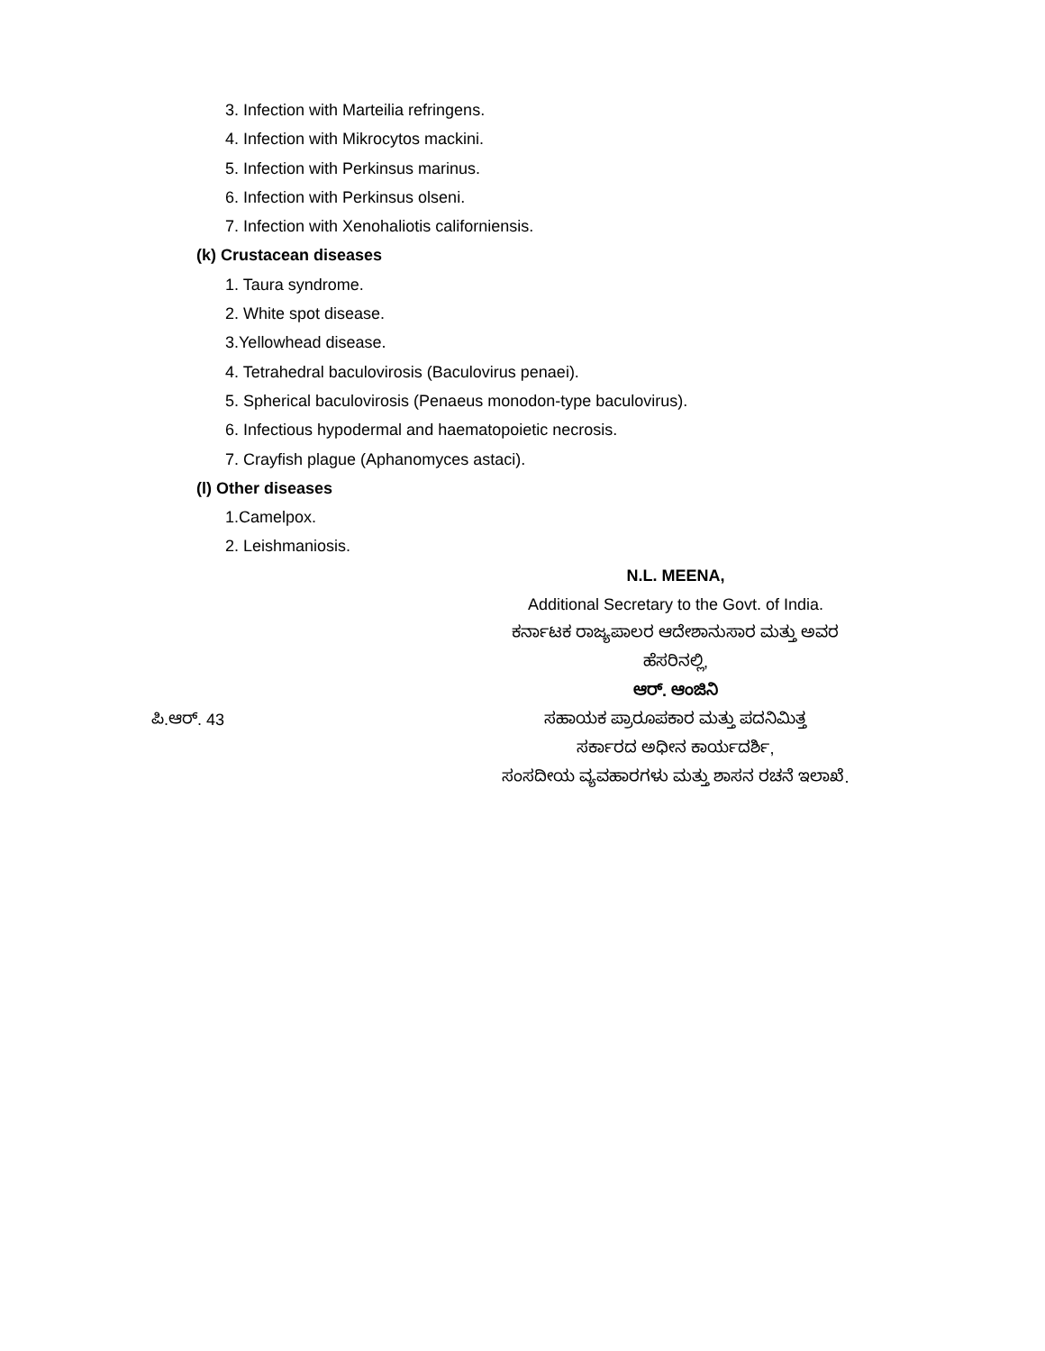3. Infection with Marteilia refringens.
4. Infection with Mikrocytos mackini.
5. Infection with Perkinsus marinus.
6. Infection with Perkinsus olseni.
7. Infection with Xenohaliotis californiensis.
(k) Crustacean diseases
1. Taura syndrome.
2. White spot disease.
3.Yellowhead disease.
4. Tetrahedral baculovirosis (Baculovirus penaei).
5. Spherical baculovirosis (Penaeus monodon-type baculovirus).
6. Infectious hypodermal and haematopoietic necrosis.
7. Crayfish plague (Aphanomyces astaci).
(l) Other diseases
1.Camelpox.
2. Leishmaniosis.
N.L. MEENA,
Additional Secretary to the Govt. of India.
ಕರ್ನಾಟಕ ರಾಜ್ಯಪಾಲರ ಆದೇಶಾನುಸಾರ ಮತ್ತು ಅವರ
ಹೆಸರಿನಲ್ಲಿ,
ಆರ್. ಆಂಜಿನಿ
ಪಿ.ಆರ್. 43 ಸಹಾಯಕ ಪ್ರಾರೂಪಕಾರ ಮತ್ತು ಪದನಿಮಿತ್ತ
ಸರ್ಕಾರದ ಅಧೀನ ಕಾರ್ಯದರ್ಶಿ,
ಸಂಸದೀಯ ವ್ಯವಹಾರಗಳು ಮತ್ತು ಶಾಸನ ರಚನೆ ಇಲಾಖೆ.